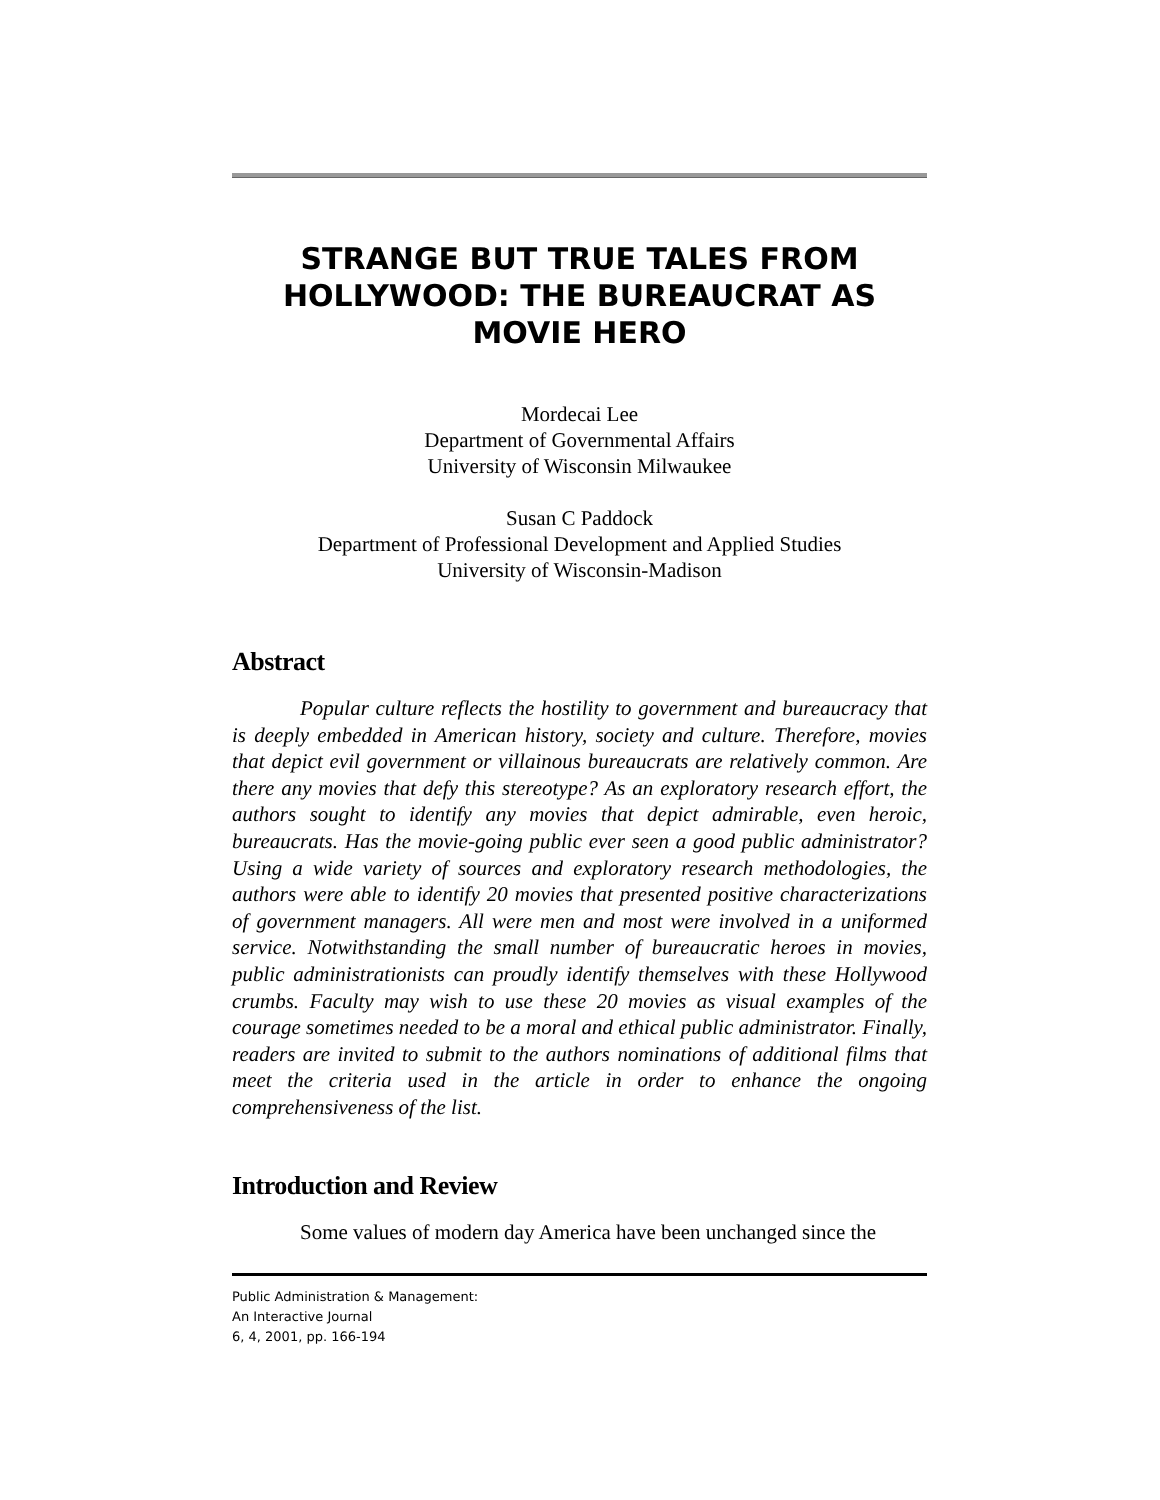STRANGE BUT TRUE TALES FROM HOLLYWOOD: THE BUREAUCRAT AS MOVIE HERO
Mordecai Lee
Department of Governmental Affairs
University of Wisconsin Milwaukee
Susan C Paddock
Department of Professional Development and Applied Studies
University of Wisconsin-Madison
Abstract
Popular culture reflects the hostility to government and bureaucracy that is deeply embedded in American history, society and culture. Therefore, movies that depict evil government or villainous bureaucrats are relatively common. Are there any movies that defy this stereotype? As an exploratory research effort, the authors sought to identify any movies that depict admirable, even heroic, bureaucrats. Has the movie-going public ever seen a good public administrator? Using a wide variety of sources and exploratory research methodologies, the authors were able to identify 20 movies that presented positive characterizations of government managers. All were men and most were involved in a uniformed service. Notwithstanding the small number of bureaucratic heroes in movies, public administrationists can proudly identify themselves with these Hollywood crumbs. Faculty may wish to use these 20 movies as visual examples of the courage sometimes needed to be a moral and ethical public administrator. Finally, readers are invited to submit to the authors nominations of additional films that meet the criteria used in the article in order to enhance the ongoing comprehensiveness of the list.
Introduction and Review
Some values of modern day America have been unchanged since the
Public Administration & Management:
An Interactive Journal
6, 4, 2001, pp. 166-194